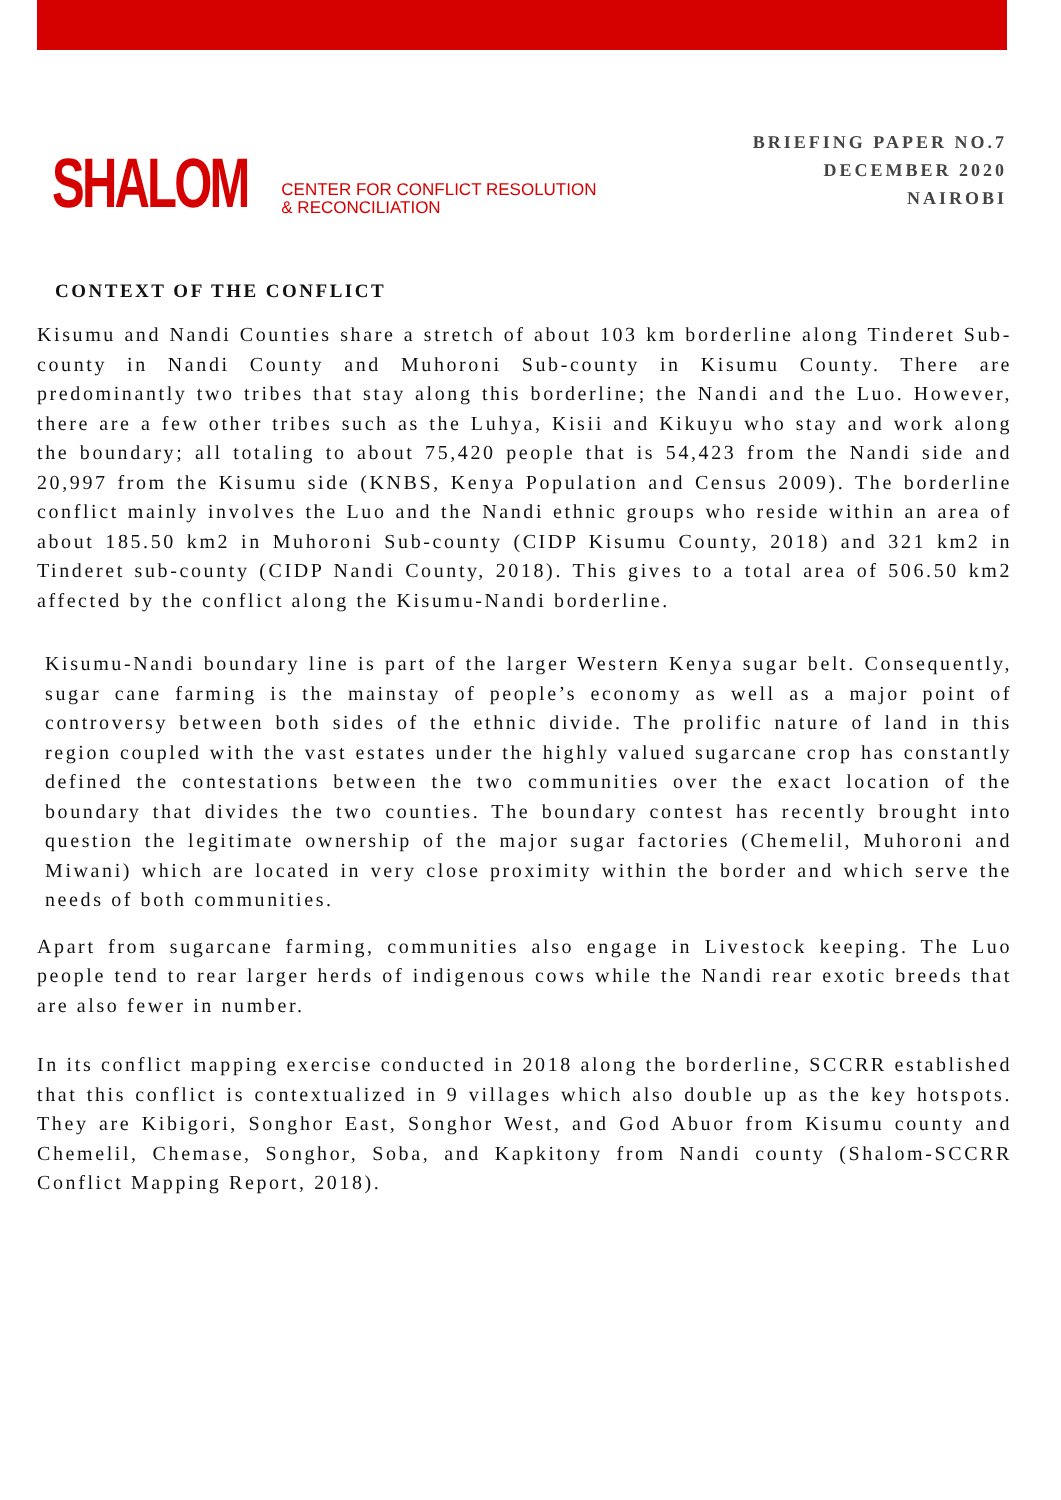SHALOM CENTER FOR CONFLICT RESOLUTION
& RECONCILIATION
BRIEFING PAPER NO.7
DECEMBER 2020
NAIROBI
CONTEXT OF THE CONFLICT
Kisumu and Nandi Counties share a stretch of about 103 km borderline along Tinderet Sub-county in Nandi County and Muhoroni Sub-county in Kisumu County. There are predominantly two tribes that stay along this borderline; the Nandi and the Luo. However, there are a few other tribes such as the Luhya, Kisii and Kikuyu who stay and work along the boundary; all totaling to about 75,420 people that is 54,423 from the Nandi side and 20,997 from the Kisumu side (KNBS, Kenya Population and Census 2009). The borderline conflict mainly involves the Luo and the Nandi ethnic groups who reside within an area of about 185.50 km2 in Muhoroni Sub-county (CIDP Kisumu County, 2018) and 321 km2 in Tinderet sub-county (CIDP Nandi County, 2018). This gives to a total area of 506.50 km2 affected by the conflict along the Kisumu-Nandi borderline.
Kisumu-Nandi boundary line is part of the larger Western Kenya sugar belt. Consequently, sugar cane farming is the mainstay of people’s economy as well as a major point of controversy between both sides of the ethnic divide. The prolific nature of land in this region coupled with the vast estates under the highly valued sugarcane crop has constantly defined the contestations between the two communities over the exact location of the boundary that divides the two counties. The boundary contest has recently brought into question the legitimate ownership of the major sugar factories (Chemelil, Muhoroni and Miwani) which are located in very close proximity within the border and which serve the needs of both communities.
Apart from sugarcane farming, communities also engage in Livestock keeping. The Luo people tend to rear larger herds of indigenous cows while the Nandi rear exotic breeds that are also fewer in number.
In its conflict mapping exercise conducted in 2018 along the borderline, SCCRR established that this conflict is contextualized in 9 villages which also double up as the key hotspots. They are Kibigori, Songhor East, Songhor West, and God Abuor from Kisumu county and Chemelil, Chemase, Songhor, Soba, and Kapkitony from Nandi county (Shalom-SCCRR Conflict Mapping Report, 2018).